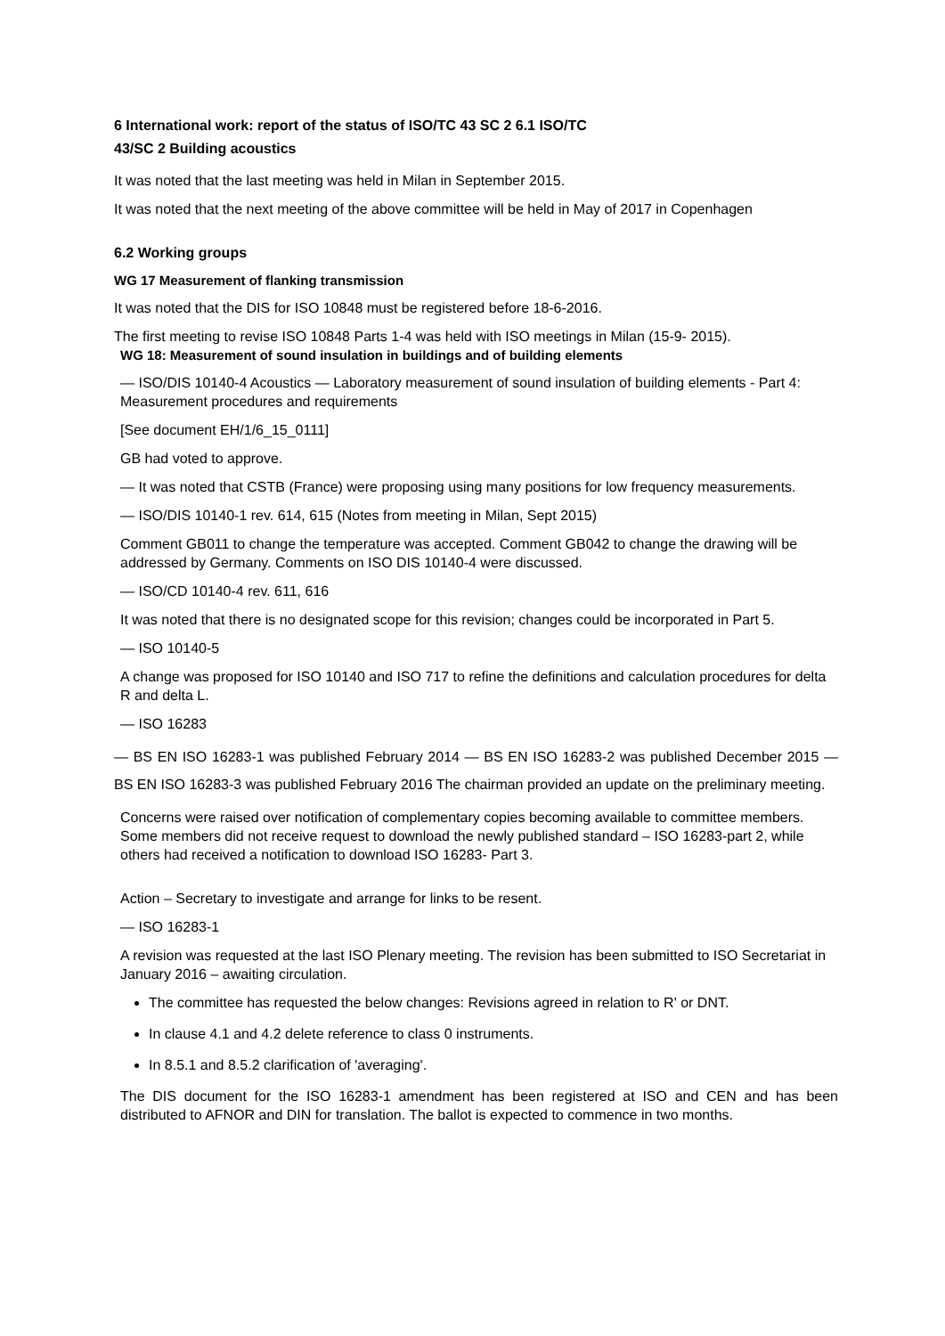6 International work: report of the status of ISO/TC 43 SC 2 6.1 ISO/TC
43/SC 2 Building acoustics
It was noted that the last meeting was held in Milan in September 2015.
It was noted that the next meeting of the above committee will be held in May of 2017 in Copenhagen
6.2 Working groups
WG 17 Measurement of flanking transmission
It was noted that the DIS for ISO 10848 must be registered before 18-6-2016.
The first meeting to revise ISO 10848 Parts 1-4 was held with ISO meetings in Milan (15-9- 2015).
WG 18: Measurement of sound insulation in buildings and of building elements
— ISO/DIS 10140-4 Acoustics — Laboratory measurement of sound insulation of building elements - Part 4: Measurement procedures and requirements
[See document EH/1/6_15_0111]
GB had voted to approve.
— It was noted that CSTB (France) were proposing using many positions for low frequency measurements.
— ISO/DIS 10140-1 rev. 614, 615 (Notes from meeting in Milan, Sept 2015)
Comment GB011 to change the temperature was accepted. Comment GB042 to change the drawing will be addressed by Germany. Comments on ISO DIS 10140-4 were discussed.
— ISO/CD 10140-4 rev. 611, 616
It was noted that there is no designated scope for this revision; changes could be incorporated in Part 5.
— ISO 10140-5
A change was proposed for ISO 10140 and ISO 717 to refine the definitions and calculation procedures for delta R and delta L.
— ISO 16283
— BS EN ISO 16283-1 was published February 2014 — BS EN ISO 16283-2 was published December 2015 — BS EN ISO 16283-3 was published February 2016 The chairman provided an update on the preliminary meeting.
Concerns were raised over notification of complementary copies becoming available to committee members. Some members did not receive request to download the newly published standard – ISO 16283-part 2, while others had received a notification to download ISO 16283- Part 3.
Action – Secretary to investigate and arrange for links to be resent.
— ISO 16283-1
A revision was requested at the last ISO Plenary meeting. The revision has been submitted to ISO Secretariat in January 2016 – awaiting circulation.
The committee has requested the below changes: Revisions agreed in relation to R' or DNT.
In clause 4.1 and 4.2 delete reference to class 0 instruments.
In 8.5.1 and 8.5.2 clarification of 'averaging'.
The DIS document for the ISO 16283-1 amendment has been registered at ISO and CEN and has been distributed to AFNOR and DIN for translation. The ballot is expected to commence in two months.